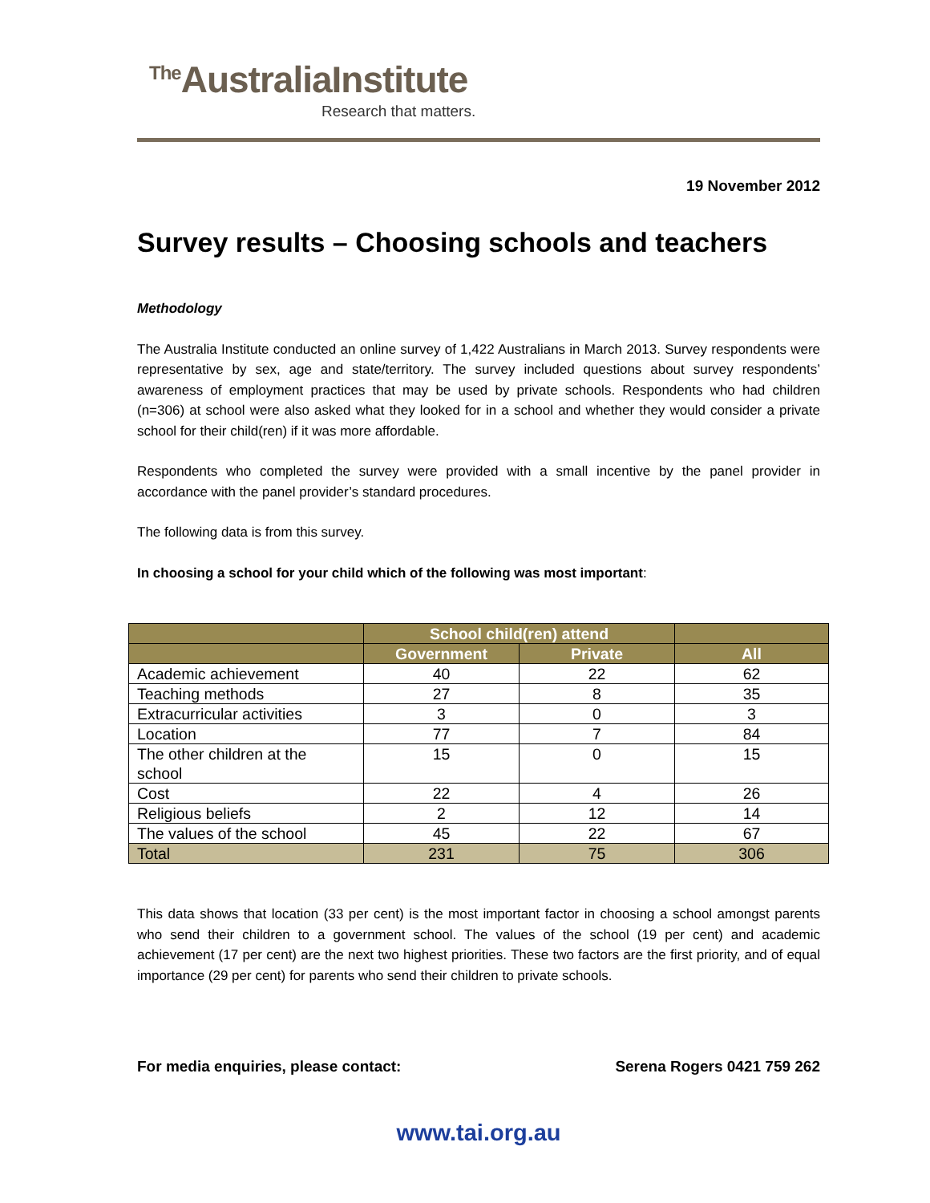<sup>The</sup>AustraliaInstitute
Research that matters.
19 November 2012
Survey results – Choosing schools and teachers
Methodology
The Australia Institute conducted an online survey of 1,422 Australians in March 2013. Survey respondents were representative by sex, age and state/territory. The survey included questions about survey respondents’ awareness of employment practices that may be used by private schools. Respondents who had children (n=306) at school were also asked what they looked for in a school and whether they would consider a private school for their child(ren) if it was more affordable.
Respondents who completed the survey were provided with a small incentive by the panel provider in accordance with the panel provider’s standard procedures.
The following data is from this survey.
In choosing a school for your child which of the following was most important:
| | School child(ren) attend | | |
| --- | --- | --- | --- |
| | Government | Private | All |
| Academic achievement | 40 | 22 | 62 |
| Teaching methods | 27 | 8 | 35 |
| Extracurricular activities | 3 | 0 | 3 |
| Location | 77 | 7 | 84 |
| The other children at the school | 15 | 0 | 15 |
| Cost | 22 | 4 | 26 |
| Religious beliefs | 2 | 12 | 14 |
| The values of the school | 45 | 22 | 67 |
| Total | 231 | 75 | 306 |
This data shows that location (33 per cent) is the most important factor in choosing a school amongst parents who send their children to a government school. The values of the school (19 per cent) and academic achievement (17 per cent) are the next two highest priorities. These two factors are the first priority, and of equal importance (29 per cent) for parents who send their children to private schools.
For media enquiries, please contact: Serena Rogers 0421 759 262
www.tai.org.au